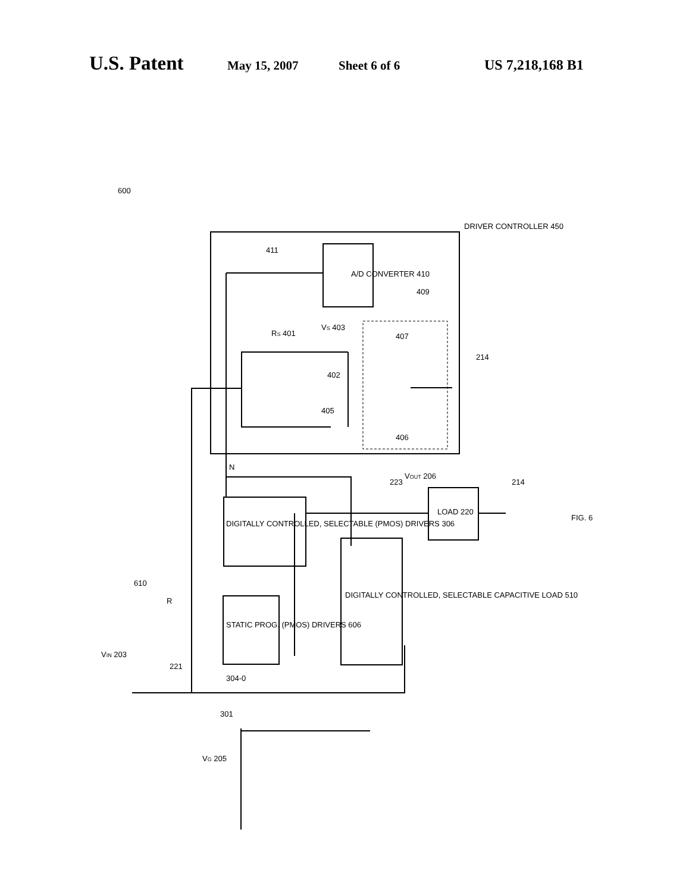U.S. Patent May 15, 2007 Sheet 6 of 6 US 7,218,168 B1
600
A/D CONVERTER 410
DIGITALLY CONTROLLED, SELECTABLE (PMOS) DRIVERS 306
STATIC PROG. (PMOS) DRIVERS 606
DIGITALLY CONTROLLED, SELECTABLE CAPACITIVE LOAD 510
LOAD 220
DRIVER CONTROLLER 450
RS 401
VS 403
402
409
407
405
406
214
411
N
223
VOUT 206
214
610
R
VIN 203
221
304-0
301
VG 205
FIG. 6